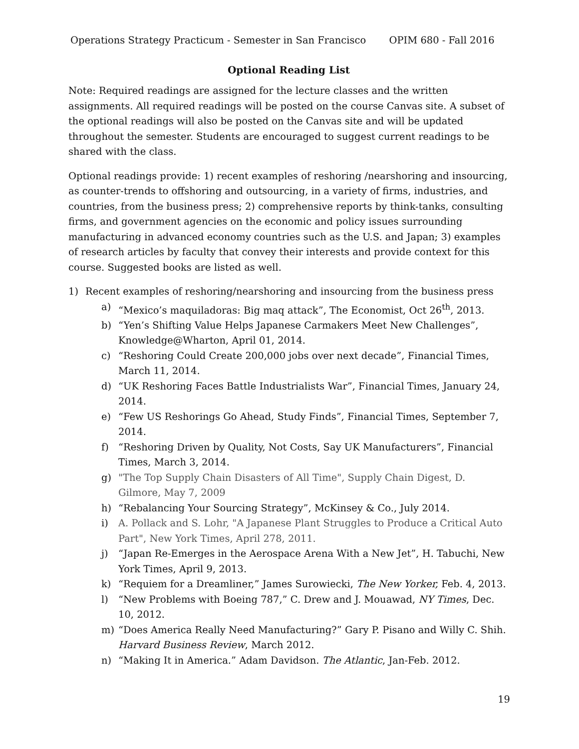Operations Strategy Practicum - Semester in San Francisco OPIM 680 - Fall 2016
Optional Reading List
Note: Required readings are assigned for the lecture classes and the written assignments. All required readings will be posted on the course Canvas site. A subset of the optional readings will also be posted on the Canvas site and will be updated throughout the semester. Students are encouraged to suggest current readings to be shared with the class.
Optional readings provide: 1) recent examples of reshoring /nearshoring and insourcing, as counter-trends to offshoring and outsourcing, in a variety of firms, industries, and countries, from the business press; 2) comprehensive reports by think-tanks, consulting firms, and government agencies on the economic and policy issues surrounding manufacturing in advanced economy countries such as the U.S. and Japan; 3) examples of research articles by faculty that convey their interests and provide context for this course. Suggested books are listed as well.
1) Recent examples of reshoring/nearshoring and insourcing from the business press
a) “Mexico’s maquiladoras: Big maq attack”, The Economist, Oct 26<sup>th</sup>, 2013.
b) “Yen’s Shifting Value Helps Japanese Carmakers Meet New Challenges”, Knowledge@Wharton, April 01, 2014.
c) “Reshoring Could Create 200,000 jobs over next decade”, Financial Times, March 11, 2014.
d) “UK Reshoring Faces Battle Industrialists War”, Financial Times, January 24, 2014.
e) “Few US Reshorings Go Ahead, Study Finds”, Financial Times, September 7, 2014.
f) “Reshoring Driven by Quality, Not Costs, Say UK Manufacturers”, Financial Times, March 3, 2014.
g) "The Top Supply Chain Disasters of All Time", Supply Chain Digest, D. Gilmore, May 7, 2009
h) “Rebalancing Your Sourcing Strategy”, McKinsey & Co., July 2014.
i) A. Pollack and S. Lohr, "A Japanese Plant Struggles to Produce a Critical Auto Part", New York Times, April 278, 2011.
j) “Japan Re-Emerges in the Aerospace Arena With a New Jet”, H. Tabuchi, New York Times, April 9, 2013.
k) “Requiem for a Dreamliner,” James Surowiecki, The New Yorker, Feb. 4, 2013.
l) “New Problems with Boeing 787,” C. Drew and J. Mouawad, NY Times, Dec. 10, 2012.
m) “Does America Really Need Manufacturing?” Gary P. Pisano and Willy C. Shih. Harvard Business Review, March 2012.
n) “Making It in America.” Adam Davidson. The Atlantic, Jan-Feb. 2012.
19